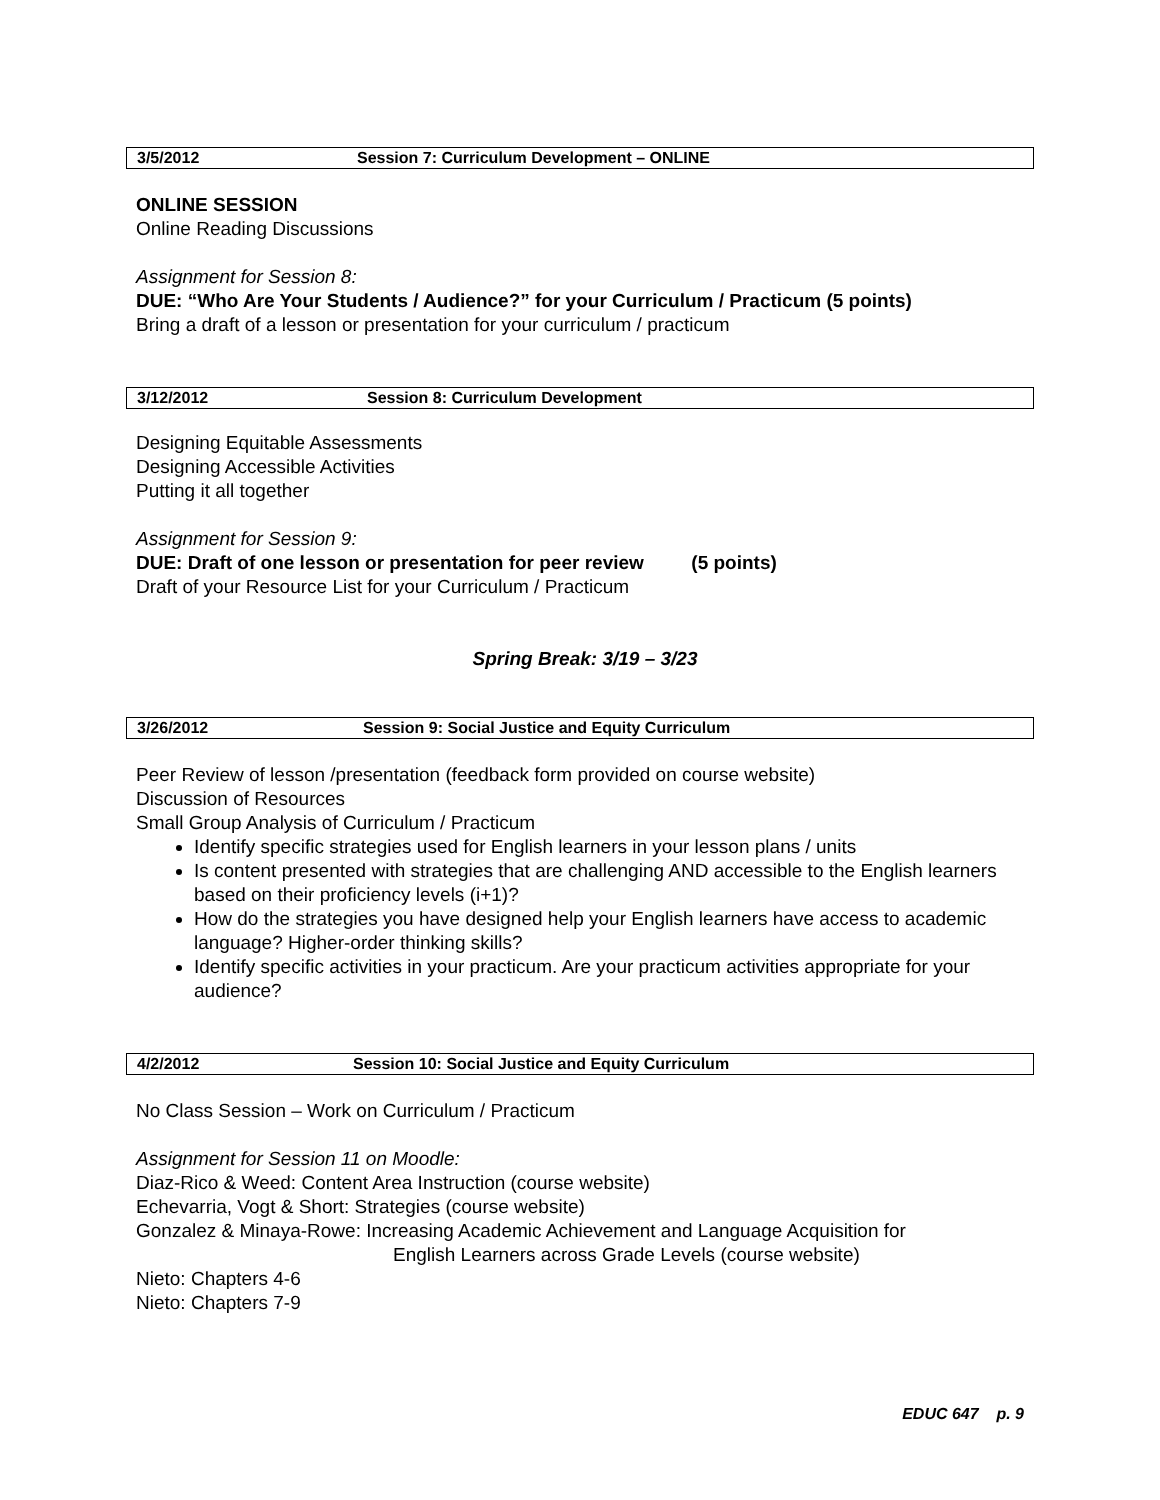| 3/5/2012 | Session 7: Curriculum Development – ONLINE |
ONLINE SESSION
Online Reading Discussions
Assignment for Session 8:
DUE: “Who Are Your Students / Audience?” for your Curriculum / Practicum (5 points)
Bring a draft of a lesson or presentation for your curriculum / practicum
| 3/12/2012 | Session 8: Curriculum Development |
Designing Equitable Assessments
Designing Accessible Activities
Putting it all together
Assignment for Session 9:
DUE: Draft of one lesson or presentation for peer review (5 points)
Draft of your Resource List for your Curriculum / Practicum
Spring Break: 3/19 – 3/23
| 3/26/2012 | Session 9: Social Justice and Equity Curriculum |
Peer Review of lesson /presentation (feedback form provided on course website)
Discussion of Resources
Small Group Analysis of Curriculum / Practicum
Identify specific strategies used for English learners in your lesson plans / units
Is content presented with strategies that are challenging AND accessible to the English learners based on their proficiency levels (i+1)?
How do the strategies you have designed help your English learners have access to academic language? Higher-order thinking skills?
Identify specific activities in your practicum. Are your practicum activities appropriate for your audience?
| 4/2/2012 | Session 10: Social Justice and Equity Curriculum |
No Class Session – Work on Curriculum / Practicum
Assignment for Session 11 on Moodle:
Diaz-Rico & Weed: Content Area Instruction (course website)
Echevarria, Vogt & Short: Strategies (course website)
Gonzalez & Minaya-Rowe: Increasing Academic Achievement and Language Acquisition for
English Learners across Grade Levels (course website)
Nieto: Chapters 4-6
Nieto: Chapters 7-9
EDUC 647 p. 9